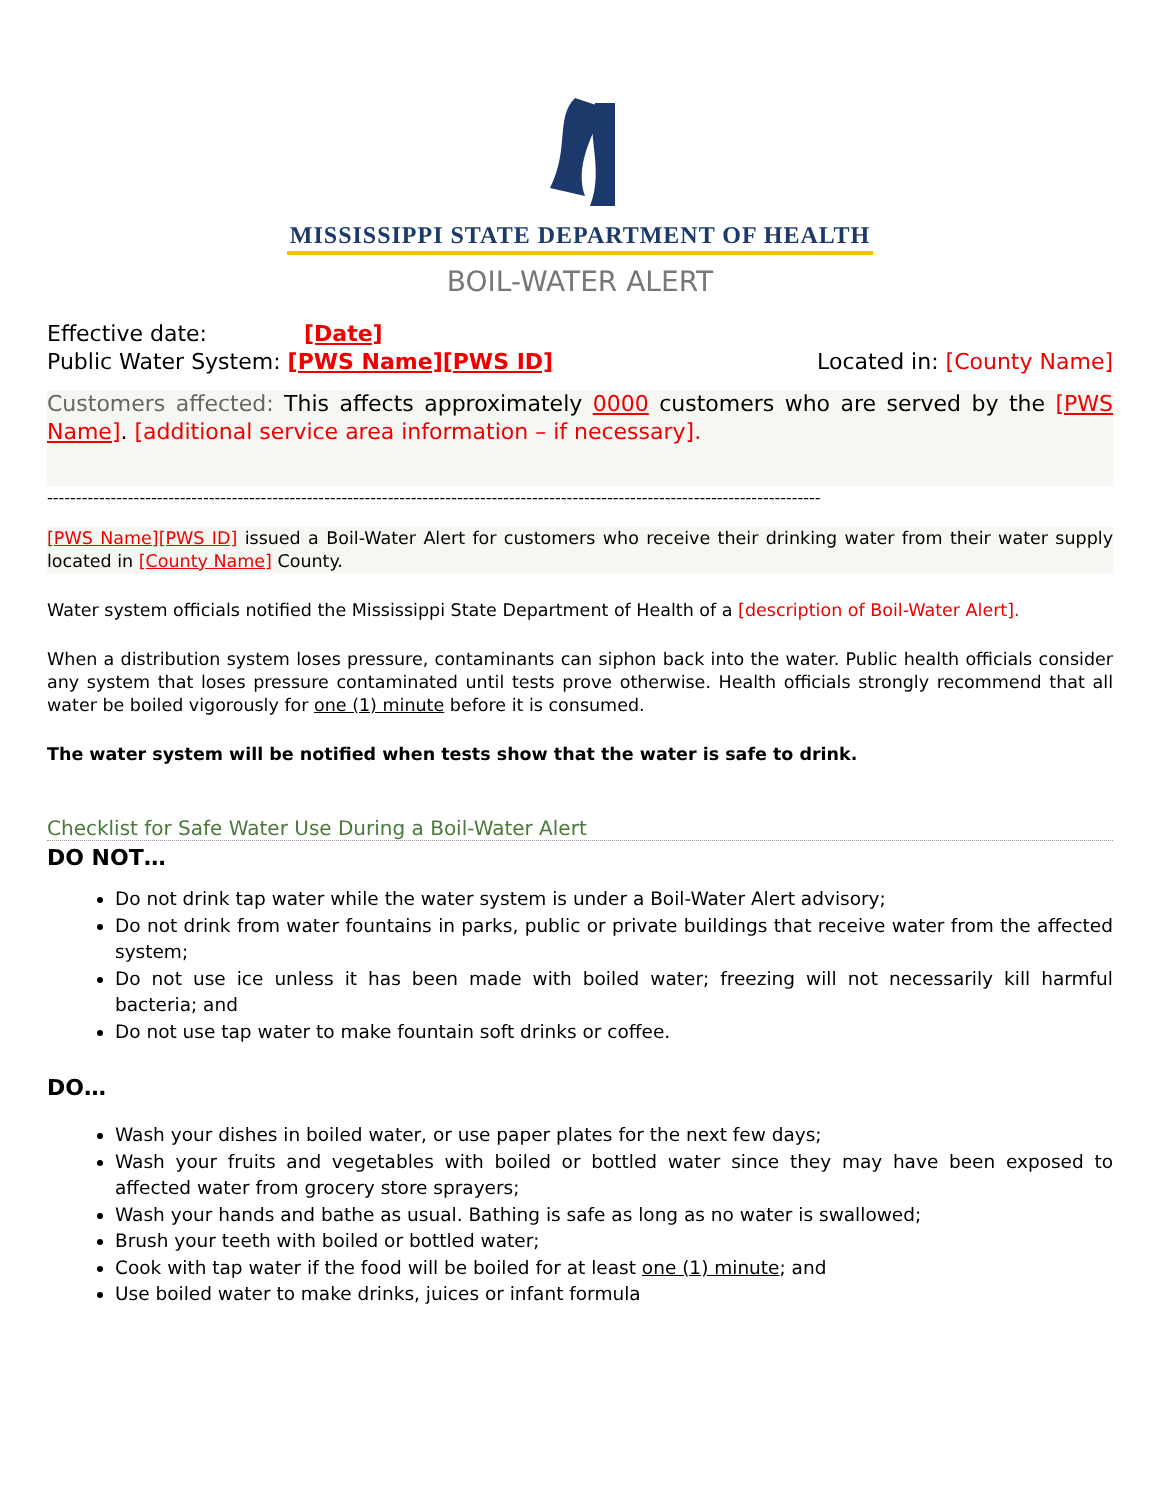MISSISSIPPI STATE DEPARTMENT OF HEALTH
BOIL-WATER ALERT
Effective date: [Date]
Public Water System: [PWS Name][PWS ID] Located in: [County Name]
Customers affected: This affects approximately 0000 customers who are served by the [PWS Name]. [additional service area information – if necessary].
--------------------------------------------------------------------------------------------------------------------------------------
[PWS Name][PWS ID] issued a Boil-Water Alert for customers who receive their drinking water from their water supply located in [County Name] County.
Water system officials notified the Mississippi State Department of Health of a [description of Boil-Water Alert].
When a distribution system loses pressure, contaminants can siphon back into the water. Public health officials consider any system that loses pressure contaminated until tests prove otherwise. Health officials strongly recommend that all water be boiled vigorously for one (1) minute before it is consumed.
The water system will be notified when tests show that the water is safe to drink.
Checklist for Safe Water Use During a Boil-Water Alert
DO NOT…
Do not drink tap water while the water system is under a Boil-Water Alert advisory;
Do not drink from water fountains in parks, public or private buildings that receive water from the affected system;
Do not use ice unless it has been made with boiled water; freezing will not necessarily kill harmful bacteria; and
Do not use tap water to make fountain soft drinks or coffee.
DO…
Wash your dishes in boiled water, or use paper plates for the next few days;
Wash your fruits and vegetables with boiled or bottled water since they may have been exposed to affected water from grocery store sprayers;
Wash your hands and bathe as usual. Bathing is safe as long as no water is swallowed;
Brush your teeth with boiled or bottled water;
Cook with tap water if the food will be boiled for at least one (1) minute; and
Use boiled water to make drinks, juices or infant formula